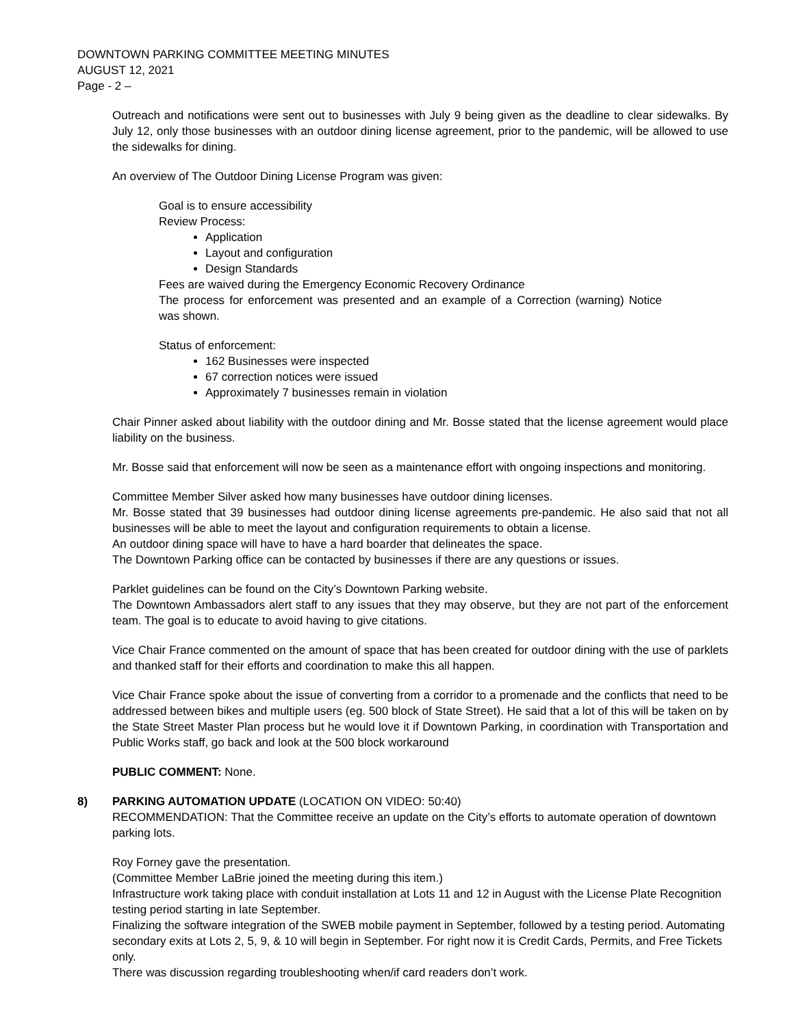DOWNTOWN PARKING COMMITTEE MEETING MINUTES
AUGUST 12, 2021
Page - 2 –
Outreach and notifications were sent out to businesses with July 9 being given as the deadline to clear sidewalks. By July 12, only those businesses with an outdoor dining license agreement, prior to the pandemic, will be allowed to use the sidewalks for dining.
An overview of The Outdoor Dining License Program was given:
Goal is to ensure accessibility
Review Process:
Application
Layout and configuration
Design Standards
Fees are waived during the Emergency Economic Recovery Ordinance
The process for enforcement was presented and an example of a Correction (warning) Notice was shown.
Status of enforcement:
162 Businesses were inspected
67 correction notices were issued
Approximately 7 businesses remain in violation
Chair Pinner asked about liability with the outdoor dining and Mr. Bosse stated that the license agreement would place liability on the business.
Mr. Bosse said that enforcement will now be seen as a maintenance effort with ongoing inspections and monitoring.
Committee Member Silver asked how many businesses have outdoor dining licenses.
Mr. Bosse stated that 39 businesses had outdoor dining license agreements pre-pandemic. He also said that not all businesses will be able to meet the layout and configuration requirements to obtain a license.
An outdoor dining space will have to have a hard boarder that delineates the space.
The Downtown Parking office can be contacted by businesses if there are any questions or issues.
Parklet guidelines can be found on the City’s Downtown Parking website.
The Downtown Ambassadors alert staff to any issues that they may observe, but they are not part of the enforcement team. The goal is to educate to avoid having to give citations.
Vice Chair France commented on the amount of space that has been created for outdoor dining with the use of parklets and thanked staff for their efforts and coordination to make this all happen.
Vice Chair France spoke about the issue of converting from a corridor to a promenade and the conflicts that need to be addressed between bikes and multiple users (eg. 500 block of State Street). He said that a lot of this will be taken on by the State Street Master Plan process but he would love it if Downtown Parking, in coordination with Transportation and Public Works staff, go back and look at the 500 block workaround
PUBLIC COMMENT: None.
8) PARKING AUTOMATION UPDATE (LOCATION ON VIDEO: 50:40)
RECOMMENDATION: That the Committee receive an update on the City’s efforts to automate operation of downtown parking lots.
Roy Forney gave the presentation.
(Committee Member LaBrie joined the meeting during this item.)
Infrastructure work taking place with conduit installation at Lots 11 and 12 in August with the License Plate Recognition testing period starting in late September.
Finalizing the software integration of the SWEB mobile payment in September, followed by a testing period. Automating secondary exits at Lots 2, 5, 9, & 10 will begin in September. For right now it is Credit Cards, Permits, and Free Tickets only.
There was discussion regarding troubleshooting when/if card readers don’t work.